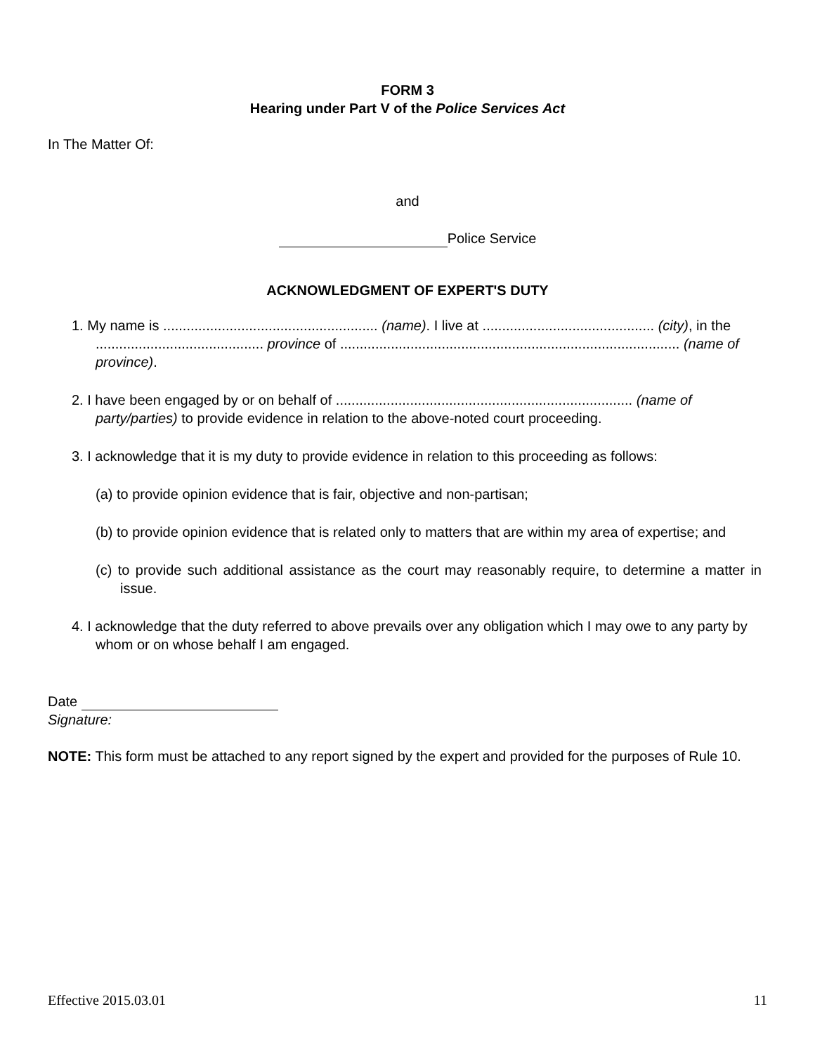FORM 3
Hearing under Part V of the Police Services Act
In The Matter Of:
and
Police Service
ACKNOWLEDGMENT OF EXPERT'S DUTY
1. My name is ....................................................... (name). I live at ............................................ (city), in the ........................................... province of ....................................................................................... (name of province).
2. I have been engaged by or on behalf of ............................................................................ (name of party/parties) to provide evidence in relation to the above-noted court proceeding.
3. I acknowledge that it is my duty to provide evidence in relation to this proceeding as follows:
(a) to provide opinion evidence that is fair, objective and non-partisan;
(b) to provide opinion evidence that is related only to matters that are within my area of expertise; and
(c) to provide such additional assistance as the court may reasonably require, to determine a matter in issue.
4. I acknowledge that the duty referred to above prevails over any obligation which I may owe to any party by whom or on whose behalf I am engaged.
Date
Signature:
NOTE: This form must be attached to any report signed by the expert and provided for the purposes of Rule 10.
Effective 2015.03.01 11